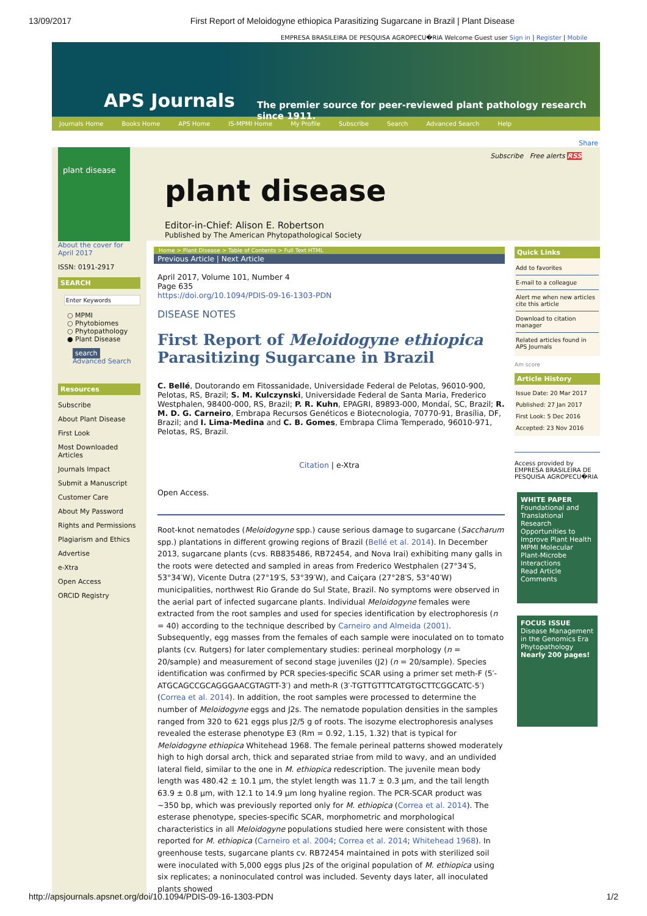13/09/2017 First Report of Meloidogyne ethiopica Parasitizing Sugarcane in Brazil | Plant Disease
EMPRESA BRASILEIRA DE PESQUISA AGROPECU�RIA Welcome Guest user Sign in | Register | Mobile
APS Journals
The premier source for peer-reviewed plant pathology research since 1911.
Journals Home Books Home APS Home IS-MPMI Home My Profile Subscribe Search Advanced Search Help
Share
plant disease
About the cover for April 2017
ISSN: 0191-2917
SEARCH
Enter Keywords
○ MPMI
○ Phytobiomes
○ Phytopathology
● Plant Disease
search
Advanced Search
Resources
Subscribe
About Plant Disease
First Look
Most Downloaded Articles
Journals Impact
Submit a Manuscript
Customer Care
About My Password
Rights and Permissions
Plagiarism and Ethics
Advertise
e-Xtra
Open Access
ORCID Registry
Subscribe Free alerts RSS
plant disease
Editor-in-Chief: Alison E. Robertson
Published by The American Phytopathological Society
Home > Plant Disease > Table of Contents > Full Text HTML
Previous Article | Next Article
April 2017, Volume 101, Number 4
Page 635
https://doi.org/10.1094/PDIS-09-16-1303-PDN
DISEASE NOTES
First Report of Meloidogyne ethiopica Parasitizing Sugarcane in Brazil
C. Bellé, Doutorando em Fitossanidade, Universidade Federal de Pelotas, 96010-900, Pelotas, RS, Brazil; S. M. Kulczynski, Universidade Federal de Santa Maria, Frederico Westphalen, 98400-000, RS, Brazil; P. R. Kuhn, EPAGRI, 89893-000, Mondaí, SC, Brazil; R. M. D. G. Carneiro, Embrapa Recursos Genéticos e Biotecnologia, 70770-91, Brasília, DF, Brazil; and I. Lima-Medina and C. B. Gomes, Embrapa Clima Temperado, 96010-971, Pelotas, RS, Brazil.
Citation | e-Xtra
Open Access.
Root-knot nematodes (Meloidogyne spp.) cause serious damage to sugarcane (Saccharum spp.) plantations in different growing regions of Brazil (Bellé et al. 2014). In December 2013, sugarcane plants (cvs. RB835486, RB72454, and Nova Irai) exhibiting many galls in the roots were detected and sampled in areas from Frederico Westphalen (27°34′S, 53°34′W), Vicente Dutra (27°19′S, 53°39′W), and Caiçara (27°28′S, 53°40′W) municipalities, northwest Rio Grande do Sul State, Brazil. No symptoms were observed in the aerial part of infected sugarcane plants. Individual Meloidogyne females were extracted from the root samples and used for species identification by electrophoresis (n = 40) according to the technique described by Carneiro and Almeida (2001). Subsequently, egg masses from the females of each sample were inoculated on to tomato plants (cv. Rutgers) for later complementary studies: perineal morphology (n = 20/sample) and measurement of second stage juveniles (J2) (n = 20/sample). Species identification was confirmed by PCR species-specific SCAR using a primer set meth-F (5′-ATGCAGCCGCAGGGAACGTAGTT-3′) and meth-R (3′-TGTTGTTTCATGTGCTTCGGCATC-5′) (Correa et al. 2014). In addition, the root samples were processed to determine the number of Meloidogyne eggs and J2s. The nematode population densities in the samples ranged from 320 to 621 eggs plus J2/5 g of roots. The isozyme electrophoresis analyses revealed the esterase phenotype E3 (Rm = 0.92, 1.15, 1.32) that is typical for Meloidogyne ethiopica Whitehead 1968. The female perineal patterns showed moderately high to high dorsal arch, thick and separated striae from mild to wavy, and an undivided lateral field, similar to the one in M. ethiopica redescription. The juvenile mean body length was 480.42 ± 10.1 µm, the stylet length was 11.7 ± 0.3 µm, and the tail length 63.9 ± 0.8 µm, with 12.1 to 14.9 µm long hyaline region. The PCR-SCAR product was ~350 bp, which was previously reported only for M. ethiopica (Correa et al. 2014). The esterase phenotype, species-specific SCAR, morphometric and morphological characteristics in all Meloidogyne populations studied here were consistent with those reported for M. ethiopica (Carneiro et al. 2004; Correa et al. 2014; Whitehead 1968). In greenhouse tests, sugarcane plants cv. RB72454 maintained in pots with sterilized soil were inoculated with 5,000 eggs plus J2s of the original population of M. ethiopica using six replicates; a noninoculated control was included. Seventy days later, all inoculated plants showed
Quick Links
Add to favorites
E-mail to a colleague
Alert me when new articles cite this article
Download to citation manager
Related articles found in APS Journals
Am score
Article History
Issue Date: 20 Mar 2017
Published: 27 Jan 2017
First Look: 5 Dec 2016
Accepted: 23 Nov 2016
Access provided by EMPRESA BRASILEIRA DE PESQUISA AGROPECU�RIA
WHITE PAPER
Foundational and Translational Research Opportunities to Improve Plant Health
MPMI Molecular Plant-Microbe Interactions
Read Article Comments
FOCUS ISSUE
Disease Management in the Genomics Era
Phytopathology
Nearly 200 pages!
http://apsjournals.apsnet.org/doi/10.1094/PDIS-09-16-1303-PDN 1/2